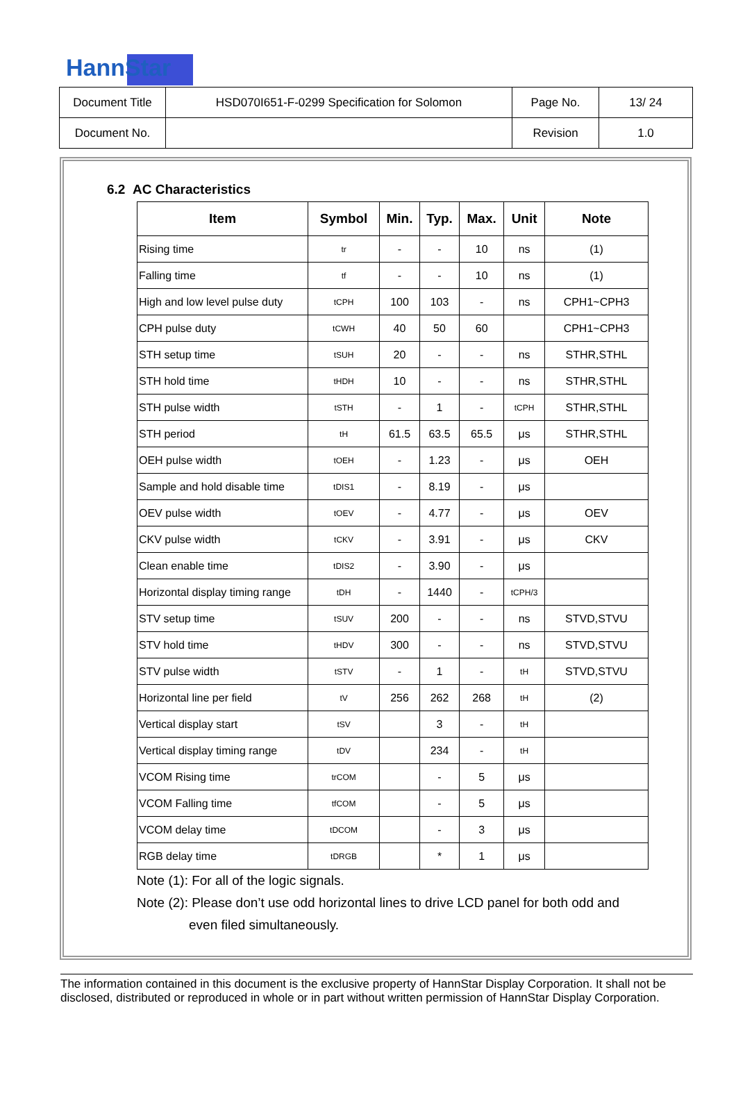HannStar
| Document Title | HSD070I651-F-0299 Specification for Solomon | Page No. | 13/ 24 |
| Document No. | | Revision | 1.0 |
6.2 AC Characteristics
| Item | Symbol | Min. | Typ. | Max. | Unit | Note |
| --- | --- | --- | --- | --- | --- | --- |
| Rising time | tr | - | - | 10 | ns | (1) |
| Falling time | tf | - | - | 10 | ns | (1) |
| High and low level pulse duty | tCPH | 100 | 103 | - | ns | CPH1~CPH3 |
| CPH pulse duty | tCWH | 40 | 50 | 60 | | CPH1~CPH3 |
| STH setup time | tSUH | 20 | - | - | ns | STHR,STHL |
| STH hold time | tHDH | 10 | - | - | ns | STHR,STHL |
| STH pulse width | tSTH | - | 1 | - | tCPH | STHR,STHL |
| STH period | tH | 61.5 | 63.5 | 65.5 | μs | STHR,STHL |
| OEH pulse width | tOEH | - | 1.23 | - | μs | OEH |
| Sample and hold disable time | tDIS1 | - | 8.19 | - | μs | |
| OEV pulse width | tOEV | - | 4.77 | - | μs | OEV |
| CKV pulse width | tCKV | - | 3.91 | - | μs | CKV |
| Clean enable time | tDIS2 | - | 3.90 | - | μs | |
| Horizontal display timing range | tDH | - | 1440 | - | tCPH/3 | |
| STV setup time | tSUV | 200 | - | - | ns | STVD,STVU |
| STV hold time | tHDV | 300 | - | - | ns | STVD,STVU |
| STV pulse width | tSTV | - | 1 | - | tH | STVD,STVU |
| Horizontal line per field | tV | 256 | 262 | 268 | tH | (2) |
| Vertical display start | tSV | | 3 | - | tH | |
| Vertical display timing range | tDV | | 234 | - | tH | |
| VCOM Rising time | trCOM | | - | 5 | μs | |
| VCOM Falling time | tfCOM | | - | 5 | μs | |
| VCOM delay time | tDCOM | | - | 3 | μs | |
| RGB delay time | tDRGB | | * | 1 | μs | |
Note (1): For all of the logic signals.
Note (2): Please don’t use odd horizontal lines to drive LCD panel for both odd and
even filed simultaneously.
The information contained in this document is the exclusive property of HannStar Display Corporation. It shall not be disclosed, distributed or reproduced in whole or in part without written permission of HannStar Display Corporation.